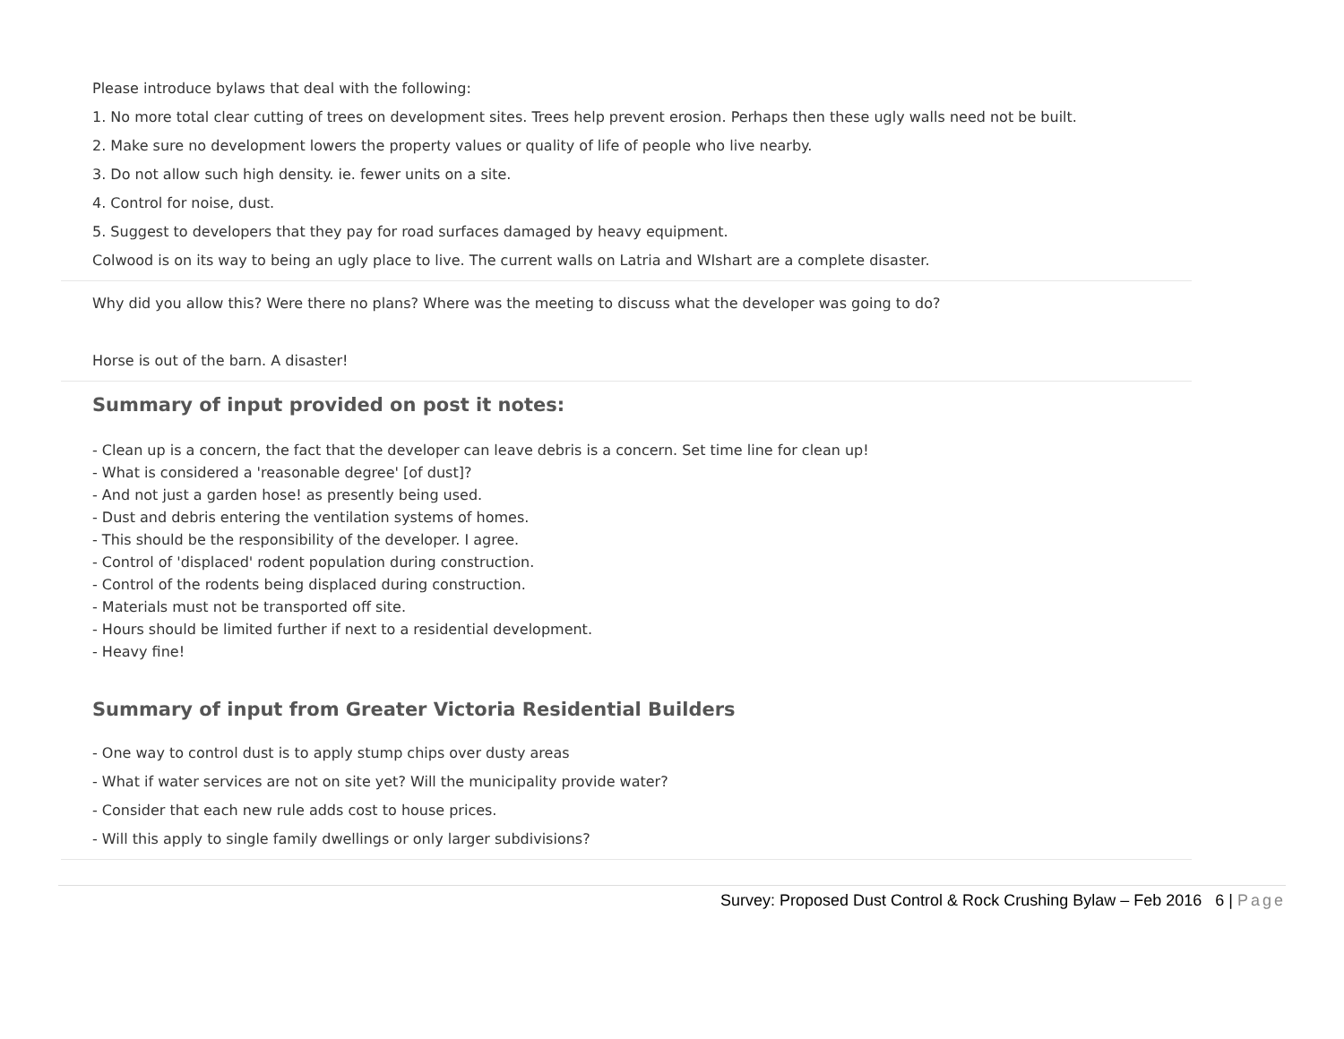Please introduce bylaws that deal with the following:
1. No more total clear cutting of trees on development sites. Trees help prevent erosion. Perhaps then these ugly walls need not be built.
2. Make sure no development lowers the property values or quality of life of people who live nearby.
3. Do not allow such high density. ie. fewer units on a site.
4. Control for noise, dust.
5. Suggest to developers that they pay for road surfaces damaged by heavy equipment.
Colwood is on its way to being an ugly place to live. The current walls on Latria and WIshart are a complete disaster.
Why did you allow this? Were there no plans? Where was the meeting to discuss what the developer was going to do?
Horse is out of the barn. A disaster!
Summary of input provided on post it notes:
- Clean up is a concern, the fact that the developer can leave debris is a concern. Set time line for clean up!
- What is considered a 'reasonable degree' [of dust]?
- And not just a garden hose! as presently being used.
- Dust and debris entering the ventilation systems of homes.
- This should be the responsibility of the developer. I agree.
- Control of 'displaced' rodent population during construction.
- Control of the rodents being displaced during construction.
- Materials must not be transported off site.
- Hours should be limited further if next to a residential development.
- Heavy fine!
Summary of input from Greater Victoria Residential Builders
- One way to control dust is to apply stump chips over dusty areas
- What if water services are not on site yet? Will the municipality provide water?
- Consider that each new rule adds cost to house prices.
- Will this apply to single family dwellings or only larger subdivisions?
Survey: Proposed Dust Control & Rock Crushing Bylaw – Feb 2016 6 | Page